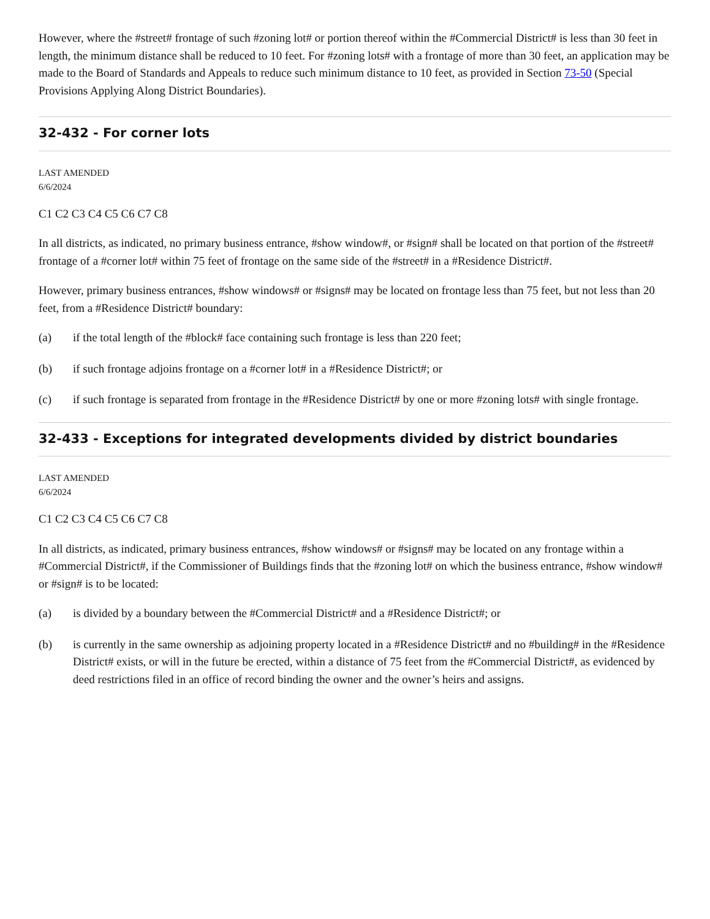However, where the #street# frontage of such #zoning lot# or portion thereof within the #Commercial District# is less than 30 feet in length, the minimum distance shall be reduced to 10 feet. For #zoning lots# with a frontage of more than 30 feet, an application may be made to the Board of Standards and Appeals to reduce such minimum distance to 10 feet, as provided in Section 73-50 (Special Provisions Applying Along District Boundaries).
32-432 - For corner lots
LAST AMENDED
6/6/2024
C1 C2 C3 C4 C5 C6 C7 C8
In all districts, as indicated, no primary business entrance, #show window#, or #sign# shall be located on that portion of the #street# frontage of a #corner lot# within 75 feet of frontage on the same side of the #street# in a #Residence District#.
However, primary business entrances, #show windows# or #signs# may be located on frontage less than 75 feet, but not less than 20 feet, from a #Residence District# boundary:
(a) if the total length of the #block# face containing such frontage is less than 220 feet;
(b) if such frontage adjoins frontage on a #corner lot# in a #Residence District#; or
(c) if such frontage is separated from frontage in the #Residence District# by one or more #zoning lots# with single frontage.
32-433 - Exceptions for integrated developments divided by district boundaries
LAST AMENDED
6/6/2024
C1 C2 C3 C4 C5 C6 C7 C8
In all districts, as indicated, primary business entrances, #show windows# or #signs# may be located on any frontage within a #Commercial District#, if the Commissioner of Buildings finds that the #zoning lot# on which the business entrance, #show window# or #sign# is to be located:
(a) is divided by a boundary between the #Commercial District# and a #Residence District#; or
(b) is currently in the same ownership as adjoining property located in a #Residence District# and no #building# in the #Residence District# exists, or will in the future be erected, within a distance of 75 feet from the #Commercial District#, as evidenced by deed restrictions filed in an office of record binding the owner and the owner’s heirs and assigns.